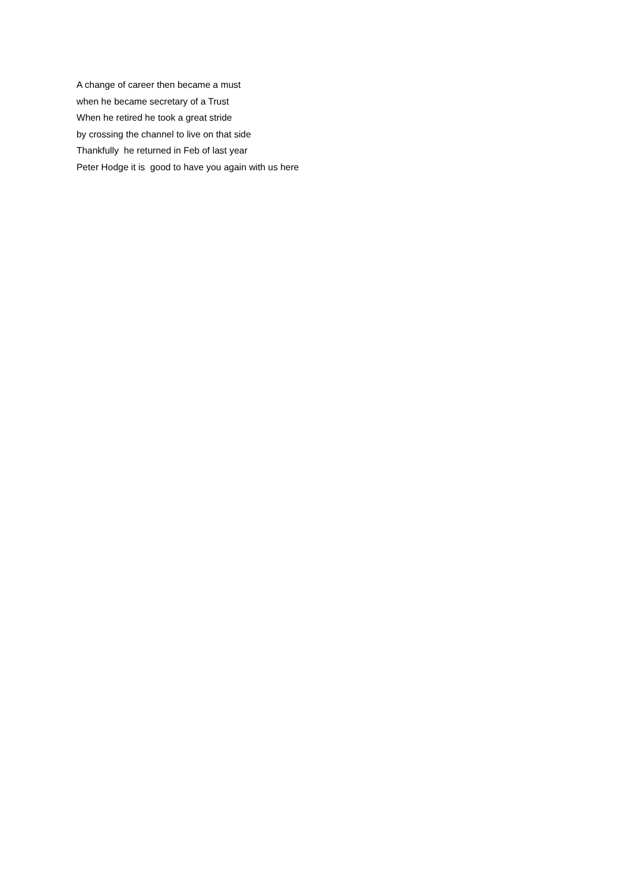A change of career then became a must when he became secretary of a Trust When he retired he took a great stride by crossing the channel to live on that side Thankfully he returned in Feb of last year Peter Hodge it is good to have you again with us here